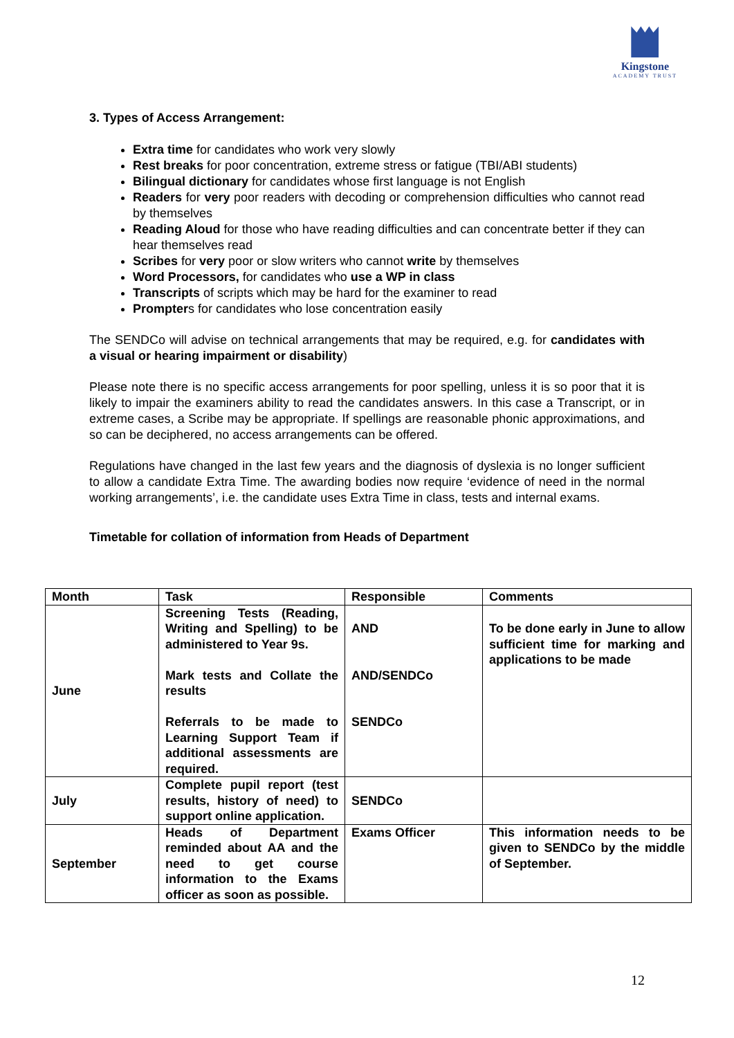Kingstone
ACADEMY TRUST
3. Types of Access Arrangement:
Extra time for candidates who work very slowly
Rest breaks for poor concentration, extreme stress or fatigue (TBI/ABI students)
Bilingual dictionary for candidates whose first language is not English
Readers for very poor readers with decoding or comprehension difficulties who cannot read by themselves
Reading Aloud for those who have reading difficulties and can concentrate better if they can hear themselves read
Scribes for very poor or slow writers who cannot write by themselves
Word Processors, for candidates who use a WP in class
Transcripts of scripts which may be hard for the examiner to read
Prompters for candidates who lose concentration easily
The SENDCo will advise on technical arrangements that may be required, e.g. for candidates with a visual or hearing impairment or disability)
Please note there is no specific access arrangements for poor spelling, unless it is so poor that it is likely to impair the examiners ability to read the candidates answers. In this case a Transcript, or in extreme cases, a Scribe may be appropriate. If spellings are reasonable phonic approximations, and so can be deciphered, no access arrangements can be offered.
Regulations have changed in the last few years and the diagnosis of dyslexia is no longer sufficient to allow a candidate Extra Time. The awarding bodies now require ‘evidence of need in the normal working arrangements’, i.e. the candidate uses Extra Time in class, tests and internal exams.
Timetable for collation of information from Heads of Department
| Month | Task | Responsible | Comments |
| --- | --- | --- | --- |
| June | Screening Tests (Reading, Writing and Spelling) to be administered to Year 9s. Mark tests and Collate the results Referrals to be made to Learning Support Team if additional assessments are required. | AND AND/SENDCo SENDCo | To be done early in June to allow sufficient time for marking and applications to be made |
| July | Complete pupil report (test results, history of need) to support online application. | SENDCo | |
| September | Heads of Department reminded about AA and the need to get course information to the Exams officer as soon as possible. | Exams Officer | This information needs to be given to SENDCo by the middle of September. |
12